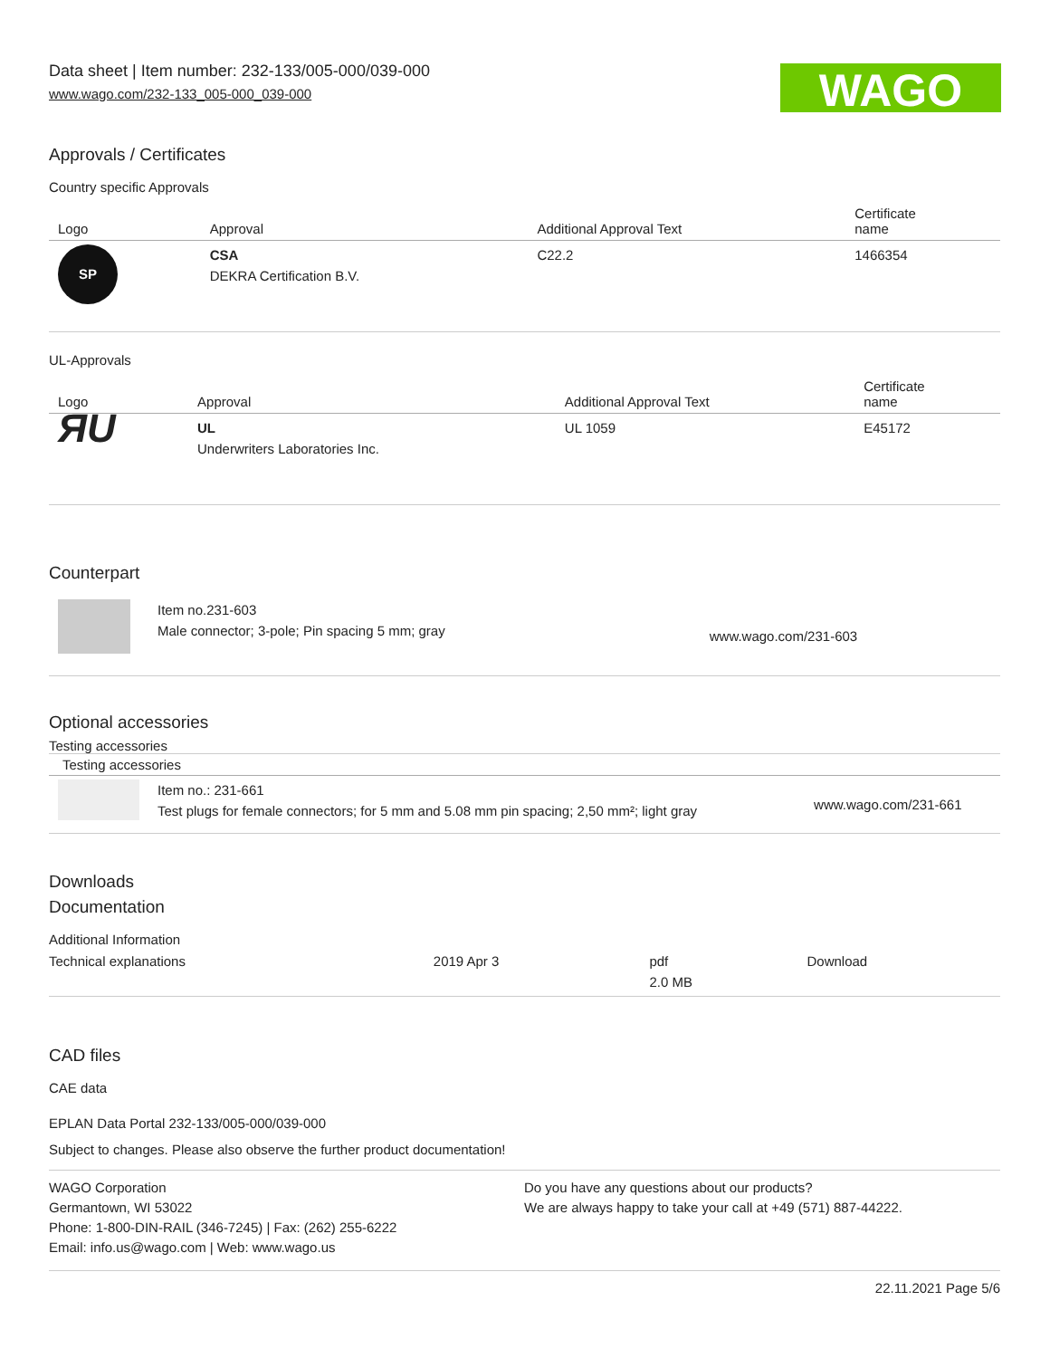Data sheet | Item number: 232-133/005-000/039-000
www.wago.com/232-133_005-000_039-000
WAGO
Approvals / Certificates
Country specific Approvals
| Logo | Approval | Additional Approval Text | Certificate name |
| --- | --- | --- | --- |
| SP | CSA DEKRA Certification B.V. | C22.2 | 1466354 |
UL-Approvals
| Logo | Approval | Additional Approval Text | Certificate name |
| --- | --- | --- | --- |
| ЯU | UL Underwriters Laboratories Inc. | UL 1059 | E45172 |
Counterpart
| | Item no.231-603 Male connector; 3-pole; Pin spacing 5 mm; gray | www.wago.com/231-603 |
Optional accessories
Testing accessories
Testing accessories
| | Item no.: 231-661 Test plugs for female connectors; for 5 mm and 5.08 mm pin spacing; 2,50 mm²; light gray | www.wago.com/231-661 |
Downloads
Documentation
Additional Information
| Technical explanations | 2019 Apr 3 | pdf 2.0 MB | Download |
CAD files
CAE data
EPLAN Data Portal 232-133/005-000/039-000
Subject to changes. Please also observe the further product documentation!
WAGO Corporation
Germantown, WI 53022
Phone: 1-800-DIN-RAIL (346-7245) | Fax: (262) 255-6222
Email: info.us@wago.com | Web: www.wago.us
Do you have any questions about our products?
We are always happy to take your call at +49 (571) 887-44222.
22.11.2021 Page 5/6